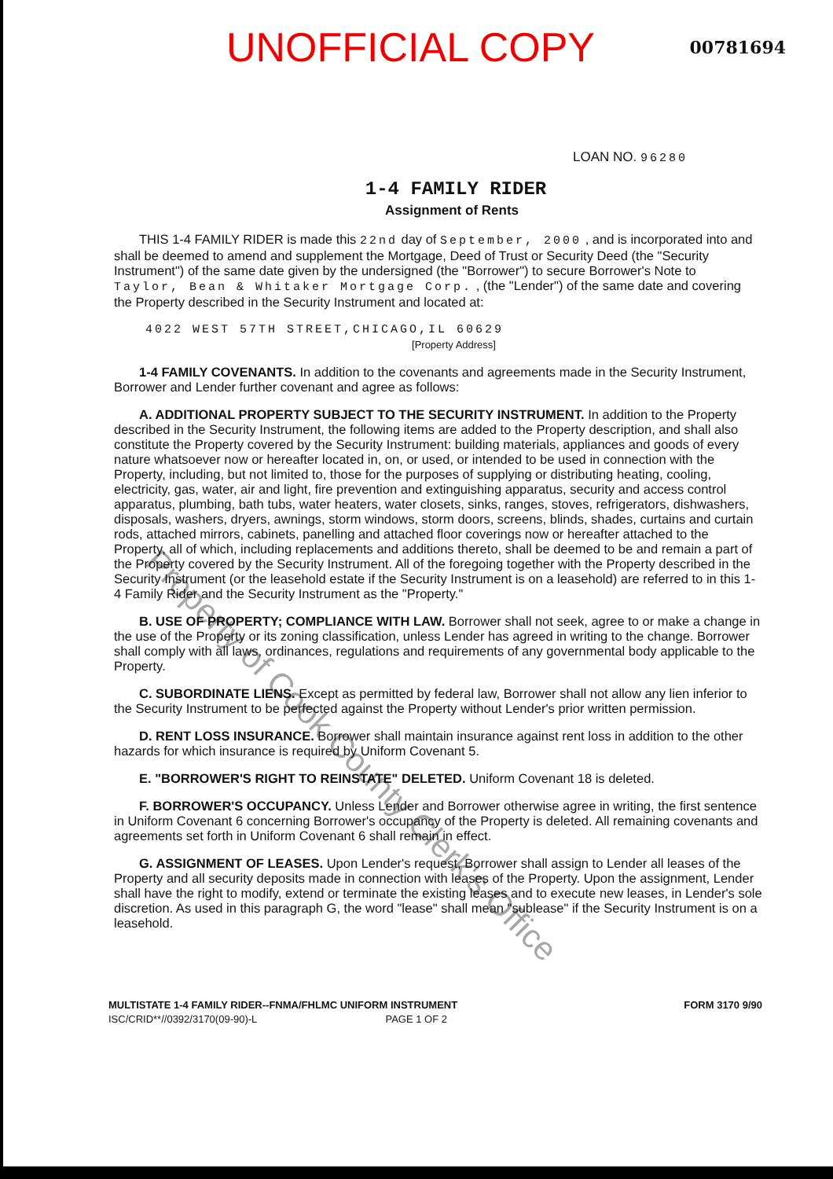UNOFFICIAL COPY
00781694
LOAN NO. 96280
1-4 FAMILY RIDER
Assignment of Rents
THIS 1-4 FAMILY RIDER is made this 22nd day of September, 2000 , and is incorporated into and shall be deemed to amend and supplement the Mortgage, Deed of Trust or Security Deed (the "Security Instrument") of the same date given by the undersigned (the "Borrower") to secure Borrower's Note to Taylor, Bean & Whitaker Mortgage Corp. , (the "Lender") of the same date and covering the Property described in the Security Instrument and located at:
4022 WEST 57TH STREET,CHICAGO,IL 60629
[Property Address]
1-4 FAMILY COVENANTS. In addition to the covenants and agreements made in the Security Instrument, Borrower and Lender further covenant and agree as follows:
A. ADDITIONAL PROPERTY SUBJECT TO THE SECURITY INSTRUMENT. In addition to the Property described in the Security Instrument, the following items are added to the Property description, and shall also constitute the Property covered by the Security Instrument: building materials, appliances and goods of every nature whatsoever now or hereafter located in, on, or used, or intended to be used in connection with the Property, including, but not limited to, those for the purposes of supplying or distributing heating, cooling, electricity, gas, water, air and light, fire prevention and extinguishing apparatus, security and access control apparatus, plumbing, bath tubs, water heaters, water closets, sinks, ranges, stoves, refrigerators, dishwashers, disposals, washers, dryers, awnings, storm windows, storm doors, screens, blinds, shades, curtains and curtain rods, attached mirrors, cabinets, panelling and attached floor coverings now or hereafter attached to the Property, all of which, including replacements and additions thereto, shall be deemed to be and remain a part of the Property covered by the Security Instrument. All of the foregoing together with the Property described in the Security Instrument (or the leasehold estate if the Security Instrument is on a leasehold) are referred to in this 1-4 Family Rider and the Security Instrument as the "Property."
B. USE OF PROPERTY; COMPLIANCE WITH LAW. Borrower shall not seek, agree to or make a change in the use of the Property or its zoning classification, unless Lender has agreed in writing to the change. Borrower shall comply with all laws, ordinances, regulations and requirements of any governmental body applicable to the Property.
C. SUBORDINATE LIENS. Except as permitted by federal law, Borrower shall not allow any lien inferior to the Security Instrument to be perfected against the Property without Lender's prior written permission.
D. RENT LOSS INSURANCE. Borrower shall maintain insurance against rent loss in addition to the other hazards for which insurance is required by Uniform Covenant 5.
E. "BORROWER'S RIGHT TO REINSTATE" DELETED. Uniform Covenant 18 is deleted.
F. BORROWER'S OCCUPANCY. Unless Lender and Borrower otherwise agree in writing, the first sentence in Uniform Covenant 6 concerning Borrower's occupancy of the Property is deleted. All remaining covenants and agreements set forth in Uniform Covenant 6 shall remain in effect.
G. ASSIGNMENT OF LEASES. Upon Lender's request, Borrower shall assign to Lender all leases of the Property and all security deposits made in connection with leases of the Property. Upon the assignment, Lender shall have the right to modify, extend or terminate the existing leases and to execute new leases, in Lender's sole discretion. As used in this paragraph G, the word "lease" shall mean "sublease" if the Security Instrument is on a leasehold.
MULTISTATE 1-4 FAMILY RIDER--FNMA/FHLMC UNIFORM INSTRUMENT
ISC/CRID**//0392/3170(09-90)-L PAGE 1 OF 2
FORM 3170 9/90
Property of Cook County Clerk's Office